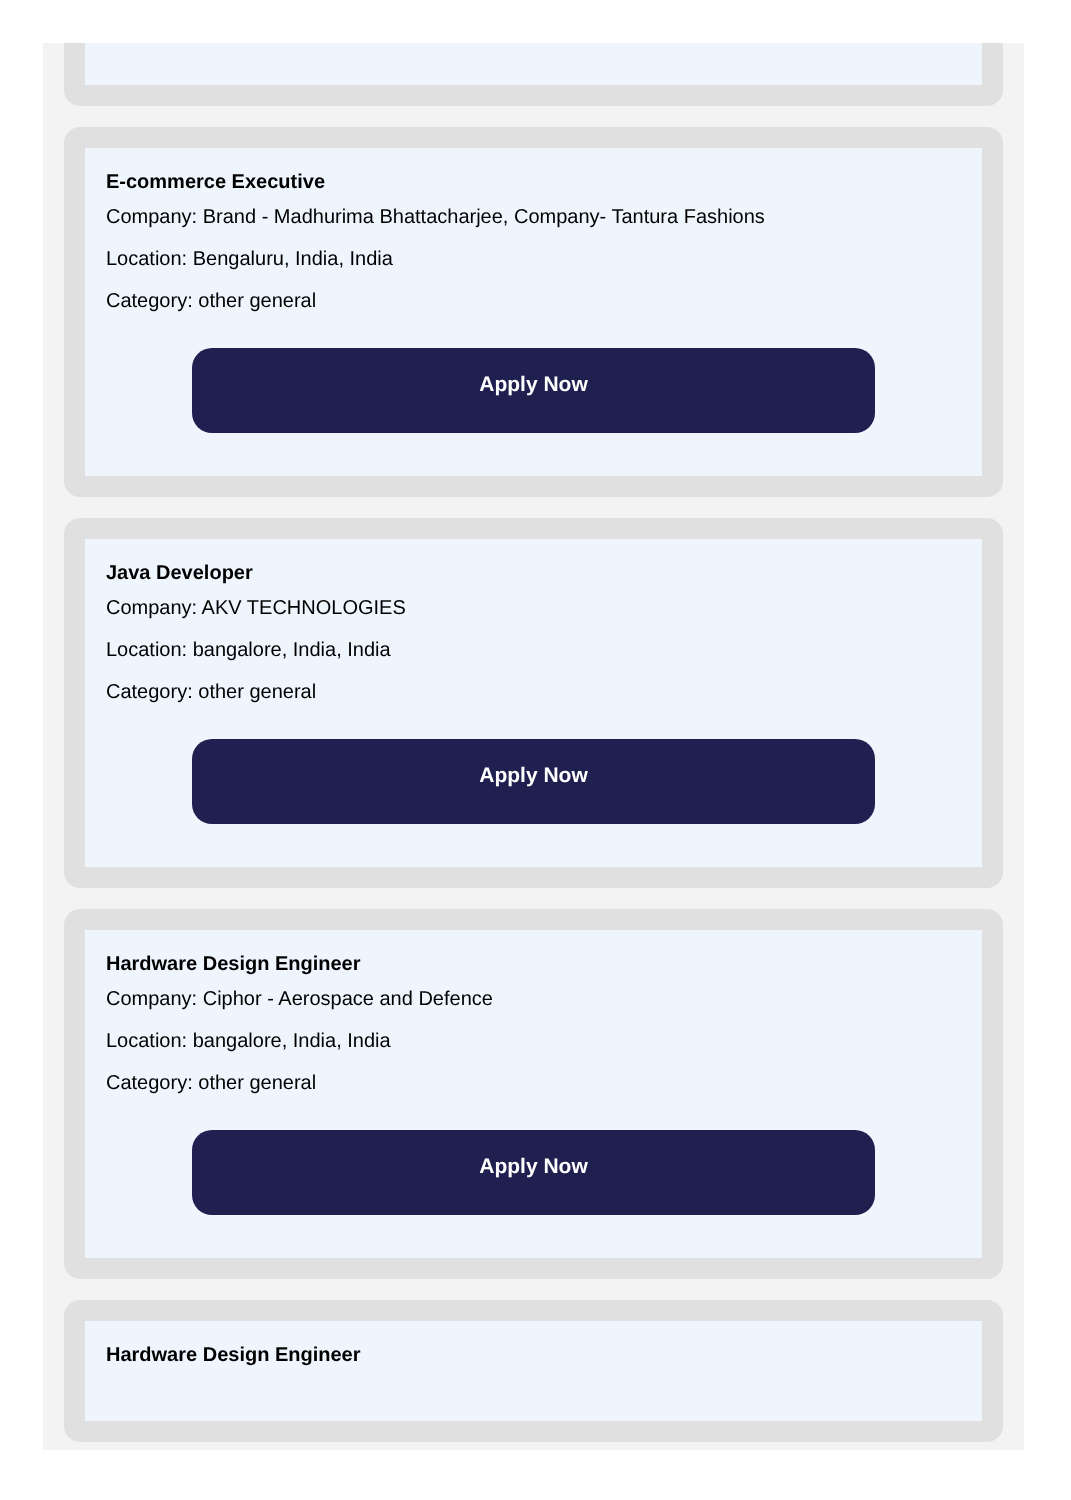E-commerce Executive
Company: Brand - Madhurima Bhattacharjee, Company- Tantura Fashions
Location: Bengaluru, India, India
Category: other general
Apply Now
Java Developer
Company: AKV TECHNOLOGIES
Location: bangalore, India, India
Category: other general
Apply Now
Hardware Design Engineer
Company: Ciphor - Aerospace and Defence
Location: bangalore, India, India
Category: other general
Apply Now
Hardware Design Engineer